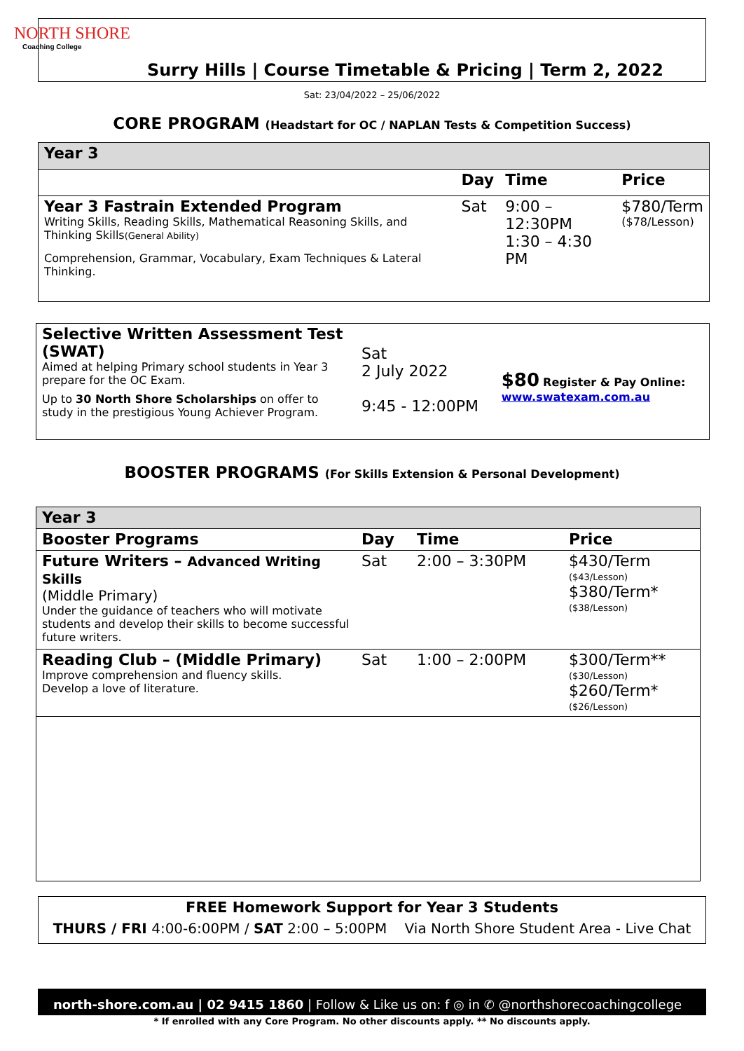NORTH SHORE
Coaching College
Surry Hills | Course Timetable & Pricing | Term 2, 2022
Sat: 23/04/2022 – 25/06/2022
CORE PROGRAM (Headstart for OC / NAPLAN Tests & Competition Success)
| Year 3 | | | |
| | Day | Time | Price |
| Year 3 Fastrain Extended Program Writing Skills, Reading Skills, Mathematical Reasoning Skills, and Thinking Skills (General Ability) Comprehension, Grammar, Vocabulary, Exam Techniques & Lateral Thinking. | Sat | 9:00 – 12:30PM 1:30 – 4:30 PM | $780/Term ($78/Lesson) |
| Selective Written Assessment Test (SWAT) Aimed at helping Primary school students in Year 3 prepare for the OC Exam. Up to 30 North Shore Scholarships on offer to study in the prestigious Young Achiever Program. | Sat 2 July 2022 9:45 - 12:00PM | $80 Register & Pay Online: www.swatexam.com.au |
BOOSTER PROGRAMS (For Skills Extension & Personal Development)
| Year 3 | | | |
| Booster Programs | Day | Time | Price |
| Future Writers – Advanced Writing Skills (Middle Primary) Under the guidance of teachers who will motivate students and develop their skills to become successful future writers. | Sat | 2:00 – 3:30PM | $430/Term ($43/Lesson) $380/Term* ($38/Lesson) |
| Reading Club – (Middle Primary) Improve comprehension and fluency skills. Develop a love of literature. | Sat | 1:00 – 2:00PM | $300/Term** ($30/Lesson) $260/Term* ($26/Lesson) |
FREE Homework Support for Year 3 Students
THURS / FRI 4:00-6:00PM / SAT 2:00 – 5:00PM Via North Shore Student Area - Live Chat
north-shore.com.au | 02 9415 1860 | Follow & Like us on: f ◎ in ✆ @northshorecoachingcollege
* If enrolled with any Core Program. No other discounts apply. ** No discounts apply.